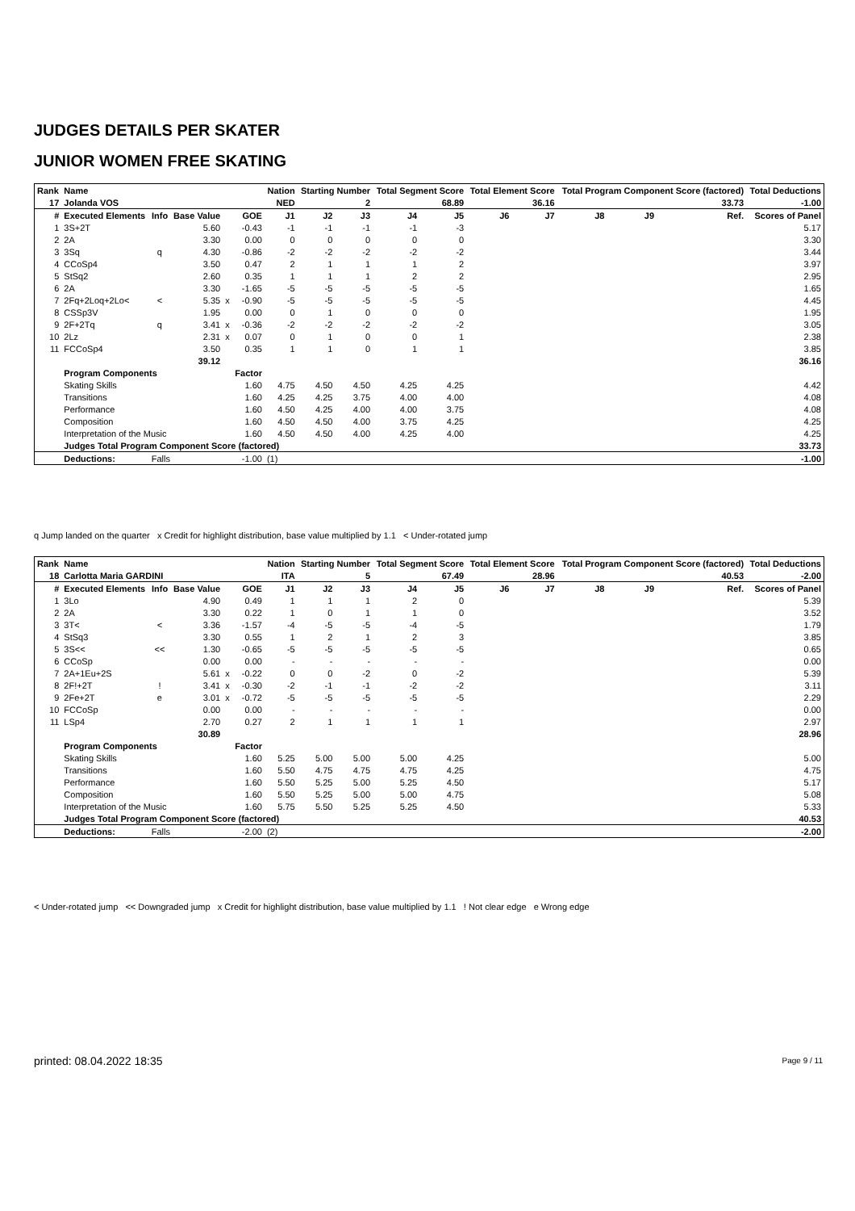JUDGES DETAILS PER SKATER
JUNIOR WOMEN FREE SKATING
| Rank | Name | | | | | Nation | Starting Number | | Total Segment Score | | Total Element Score | | Total Program Component Score (factored) | | | | Total Deductions | |
| --- | --- | --- | --- | --- | --- | --- | --- | --- | --- | --- | --- | --- | --- | --- | --- | --- | --- | --- |
| 17 | Jolanda VOS | | | | | NED | 2 | | 68.89 | | 36.16 | | 33.73 | | | | -1.00 | |
| # | Executed Elements | Info | Base Value | | GOE | J1 | J2 | J3 | J4 | J5 | J6 | J7 | J8 | J9 | | Ref. | | Scores of Panel |
| 1 | 3S+2T | | 5.60 | | -0.43 | -1 | -1 | -1 | -1 | -3 | | | | | | | | 5.17 |
| 2 | 2A | | 3.30 | | 0.00 | 0 | 0 | 0 | 0 | 0 | | | | | | | | 3.30 |
| 3 | 3Sq | q | 4.30 | | -0.86 | -2 | -2 | -2 | -2 | -2 | | | | | | | | 3.44 |
| 4 | CCoSp4 | | 3.50 | | 0.47 | 2 | 1 | 1 | 1 | 2 | | | | | | | | 3.97 |
| 5 | StSq2 | | 2.60 | | 0.35 | 1 | 1 | 1 | 2 | 2 | | | | | | | | 2.95 |
| 6 | 2A | | 3.30 | | -1.65 | -5 | -5 | -5 | -5 | -5 | | | | | | | | 1.65 |
| 7 | 2Fq+2Loq+2Lo< | < | 5.35 | x | -0.90 | -5 | -5 | -5 | -5 | -5 | | | | | | | | 4.45 |
| 8 | CSSp3V | | 1.95 | | 0.00 | 0 | 1 | 0 | 0 | 0 | | | | | | | | 1.95 |
| 9 | 2F+2Tq | q | 3.41 | x | -0.36 | -2 | -2 | -2 | -2 | -2 | | | | | | | | 3.05 |
| 10 | 2Lz | | 2.31 | x | 0.07 | 0 | 1 | 0 | 0 | 1 | | | | | | | | 2.38 |
| 11 | FCCoSp4 | | 3.50 | | 0.35 | 1 | 1 | 0 | 1 | 1 | | | | | | | | 3.85 |
| | | | 39.12 | | | | | | | | | | | | | | | 36.16 |
| | Program Components | | | | Factor | | | | | | | | | | | | | |
| | Skating Skills | | | | 1.60 | 4.75 | 4.50 | 4.50 | 4.25 | 4.25 | | | | | | | | 4.42 |
| | Transitions | | | | 1.60 | 4.25 | 4.25 | 3.75 | 4.00 | 4.00 | | | | | | | | 4.08 |
| | Performance | | | | 1.60 | 4.50 | 4.25 | 4.00 | 4.00 | 3.75 | | | | | | | | 4.08 |
| | Composition | | | | 1.60 | 4.50 | 4.50 | 4.00 | 3.75 | 4.25 | | | | | | | | 4.25 |
| | Interpretation of the Music | | | | 1.60 | 4.50 | 4.50 | 4.00 | 4.25 | 4.00 | | | | | | | | 4.25 |
| | Judges Total Program Component Score (factored) | | | | | | | | | | | | | | | | | 33.73 |
| | Deductions: | Falls | | | -1.00 | (1) | | | | | | | | | | | | -1.00 |
q Jump landed on the quarter x Credit for highlight distribution, base value multiplied by 1.1 < Under-rotated jump
| Rank | Name | | | | | Nation | Starting Number | | Total Segment Score | | Total Element Score | | Total Program Component Score (factored) | | | | Total Deductions | |
| --- | --- | --- | --- | --- | --- | --- | --- | --- | --- | --- | --- | --- | --- | --- | --- | --- | --- | --- |
| 18 | Carlotta Maria GARDINI | | | | | ITA | 5 | | 67.49 | | 28.96 | | 40.53 | | | | -2.00 | |
| # | Executed Elements | Info | Base Value | | GOE | J1 | J2 | J3 | J4 | J5 | J6 | J7 | J8 | J9 | | Ref. | | Scores of Panel |
| 1 | 3Lo | | 4.90 | | 0.49 | 1 | 1 | 1 | 2 | 0 | | | | | | | | 5.39 |
| 2 | 2A | | 3.30 | | 0.22 | 1 | 0 | 1 | 1 | 0 | | | | | | | | 3.52 |
| 3 | 3T< | < | 3.36 | | -1.57 | -4 | -5 | -5 | -4 | -5 | | | | | | | | 1.79 |
| 4 | StSq3 | | 3.30 | | 0.55 | 1 | 2 | 1 | 2 | 3 | | | | | | | | 3.85 |
| 5 | 3S<< | << | 1.30 | | -0.65 | -5 | -5 | -5 | -5 | -5 | | | | | | | | 0.65 |
| 6 | CCoSp | | 0.00 | | 0.00 | - | - | - | - | - | | | | | | | | 0.00 |
| 7 | 2A+1Eu+2S | | 5.61 | x | -0.22 | 0 | 0 | -2 | 0 | -2 | | | | | | | | 5.39 |
| 8 | 2F!+2T | ! | 3.41 | x | -0.30 | -2 | -1 | -1 | -2 | -2 | | | | | | | | 3.11 |
| 9 | 2Fe+2T | e | 3.01 | x | -0.72 | -5 | -5 | -5 | -5 | -5 | | | | | | | | 2.29 |
| 10 | FCCoSp | | 0.00 | | 0.00 | - | - | - | - | - | | | | | | | | 0.00 |
| 11 | LSp4 | | 2.70 | | 0.27 | 2 | 1 | 1 | 1 | 1 | | | | | | | | 2.97 |
| | | | 30.89 | | | | | | | | | | | | | | | 28.96 |
| | Program Components | | | | Factor | | | | | | | | | | | | | |
| | Skating Skills | | | | 1.60 | 5.25 | 5.00 | 5.00 | 5.00 | 4.25 | | | | | | | | 5.00 |
| | Transitions | | | | 1.60 | 5.50 | 4.75 | 4.75 | 4.75 | 4.25 | | | | | | | | 4.75 |
| | Performance | | | | 1.60 | 5.50 | 5.25 | 5.00 | 5.25 | 4.50 | | | | | | | | 5.17 |
| | Composition | | | | 1.60 | 5.50 | 5.25 | 5.00 | 5.00 | 4.75 | | | | | | | | 5.08 |
| | Interpretation of the Music | | | | 1.60 | 5.75 | 5.50 | 5.25 | 5.25 | 4.50 | | | | | | | | 5.33 |
| | Judges Total Program Component Score (factored) | | | | | | | | | | | | | | | | | 40.53 |
| | Deductions: | Falls | | | -2.00 | (2) | | | | | | | | | | | | -2.00 |
< Under-rotated jump << Downgraded jump x Credit for highlight distribution, base value multiplied by 1.1 ! Not clear edge e Wrong edge
printed: 08.04.2022 18:35 Page 9 / 11